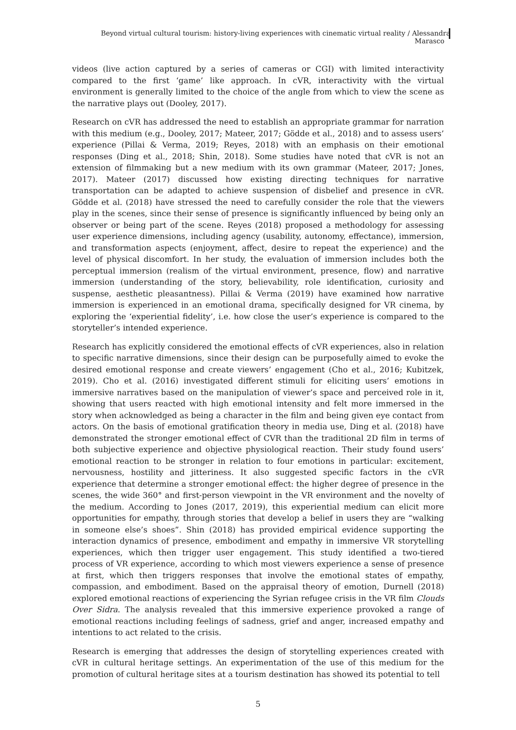Beyond virtual cultural tourism: history-living experiences with cinematic virtual reality / Alessandra Marasco
videos (live action captured by a series of cameras or CGI) with limited interactivity compared to the first ‘game’ like approach. In cVR, interactivity with the virtual environment is generally limited to the choice of the angle from which to view the scene as the narrative plays out (Dooley, 2017).
Research on cVR has addressed the need to establish an appropriate grammar for narration with this medium (e.g., Dooley, 2017; Mateer, 2017; Gödde et al., 2018) and to assess users’ experience (Pillai & Verma, 2019; Reyes, 2018) with an emphasis on their emotional responses (Ding et al., 2018; Shin, 2018). Some studies have noted that cVR is not an extension of filmmaking but a new medium with its own grammar (Mateer, 2017; Jones, 2017). Mateer (2017) discussed how existing directing techniques for narrative transportation can be adapted to achieve suspension of disbelief and presence in cVR. Gödde et al. (2018) have stressed the need to carefully consider the role that the viewers play in the scenes, since their sense of presence is significantly influenced by being only an observer or being part of the scene. Reyes (2018) proposed a methodology for assessing user experience dimensions, including agency (usability, autonomy, effectance), immersion, and transformation aspects (enjoyment, affect, desire to repeat the experience) and the level of physical discomfort. In her study, the evaluation of immersion includes both the perceptual immersion (realism of the virtual environment, presence, flow) and narrative immersion (understanding of the story, believability, role identification, curiosity and suspense, aesthetic pleasantness). Pillai & Verma (2019) have examined how narrative immersion is experienced in an emotional drama, specifically designed for VR cinema, by exploring the ‘experiential fidelity’, i.e. how close the user’s experience is compared to the storyteller’s intended experience.
Research has explicitly considered the emotional effects of cVR experiences, also in relation to specific narrative dimensions, since their design can be purposefully aimed to evoke the desired emotional response and create viewers’ engagement (Cho et al., 2016; Kubitzek, 2019). Cho et al. (2016) investigated different stimuli for eliciting users’ emotions in immersive narratives based on the manipulation of viewer’s space and perceived role in it, showing that users reacted with high emotional intensity and felt more immersed in the story when acknowledged as being a character in the film and being given eye contact from actors. On the basis of emotional gratification theory in media use, Ding et al. (2018) have demonstrated the stronger emotional effect of CVR than the traditional 2D film in terms of both subjective experience and objective physiological reaction. Their study found users’ emotional reaction to be stronger in relation to four emotions in particular: excitement, nervousness, hostility and jitteriness. It also suggested specific factors in the cVR experience that determine a stronger emotional effect: the higher degree of presence in the scenes, the wide 360° and first-person viewpoint in the VR environment and the novelty of the medium. According to Jones (2017, 2019), this experiential medium can elicit more opportunities for empathy, through stories that develop a belief in users they are “walking in someone else’s shoes”. Shin (2018) has provided empirical evidence supporting the interaction dynamics of presence, embodiment and empathy in immersive VR storytelling experiences, which then trigger user engagement. This study identified a two-tiered process of VR experience, according to which most viewers experience a sense of presence at first, which then triggers responses that involve the emotional states of empathy, compassion, and embodiment. Based on the appraisal theory of emotion, Durnell (2018) explored emotional reactions of experiencing the Syrian refugee crisis in the VR film Clouds Over Sidra. The analysis revealed that this immersive experience provoked a range of emotional reactions including feelings of sadness, grief and anger, increased empathy and intentions to act related to the crisis.
Research is emerging that addresses the design of storytelling experiences created with cVR in cultural heritage settings. An experimentation of the use of this medium for the promotion of cultural heritage sites at a tourism destination has showed its potential to tell
5